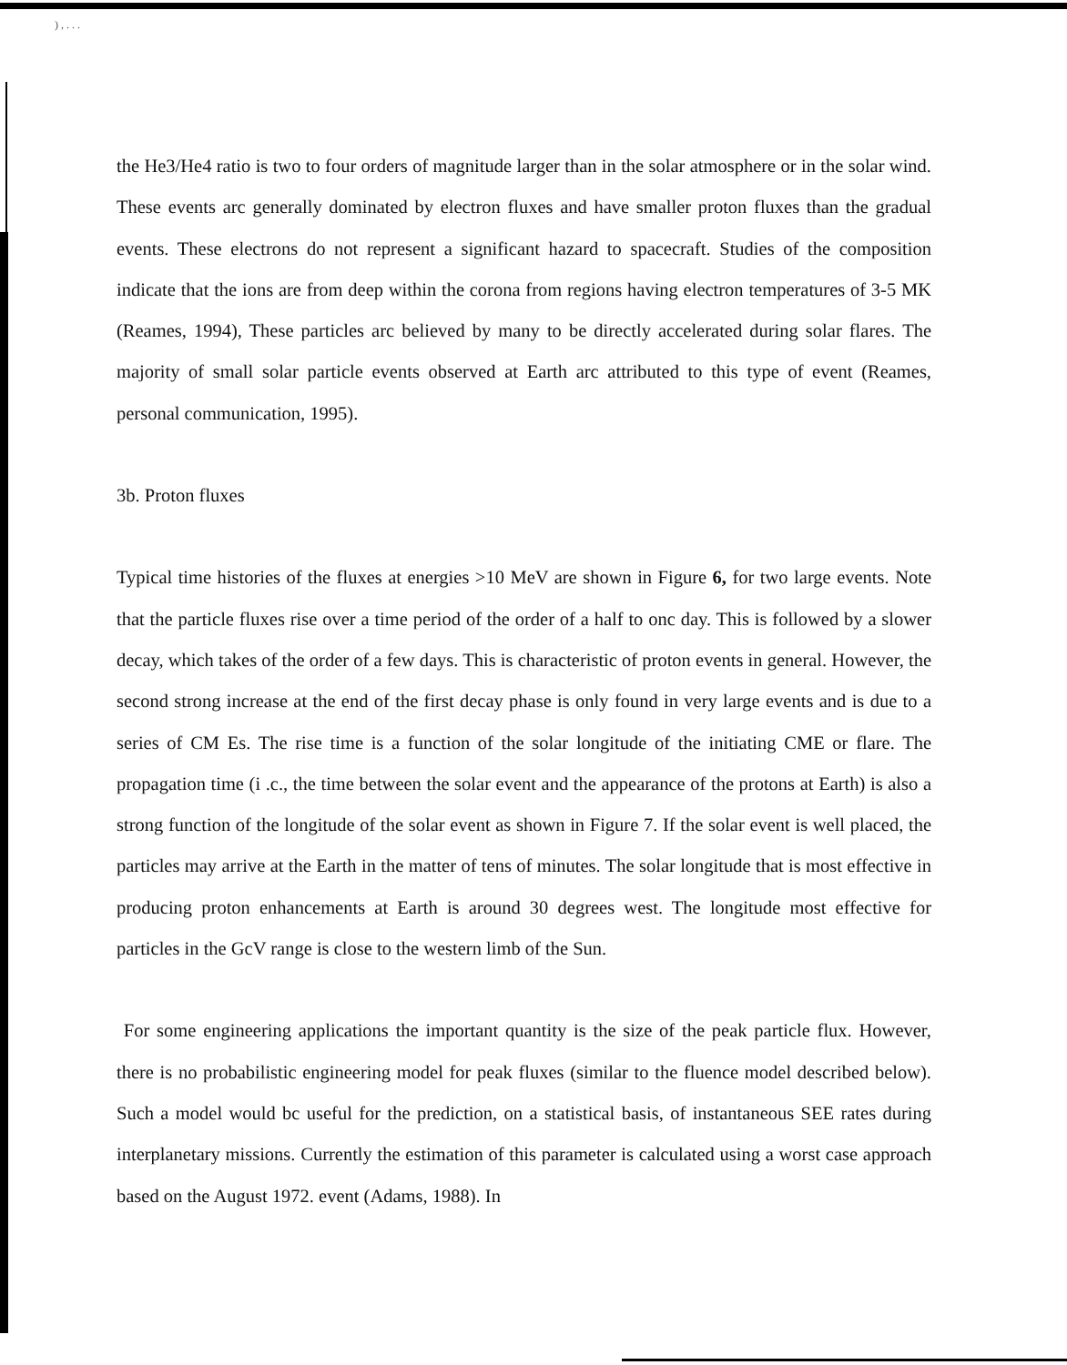) , . . .
the He3/He4 ratio is two to four orders of magnitude larger than in the solar atmosphere or in the solar wind. These events arc generally dominated by electron fluxes and have smaller proton fluxes than the gradual events. These electrons do not represent a significant hazard to spacecraft. Studies of the composition indicate that the ions are from deep within the corona from regions having electron temperatures of 3-5 MK (Reames, 1994), These particles arc believed by many to be directly accelerated during solar flares. The majority of small solar particle events observed at Earth arc attributed to this type of event (Reames, personal communication, 1995).
3b. Proton fluxes
Typical time histories of the fluxes at energies >10 MeV are shown in Figure 6, for two large events. Note that the particle fluxes rise over a time period of the order of a half to onc day. This is followed by a slower decay, which takes of the order of a few days. This is characteristic of proton events in general. However, the second strong increase at the end of the first decay phase is only found in very large events and is due to a series of CM Es. The rise time is a function of the solar longitude of the initiating CME or flare. The propagation time (i .c., the time between the solar event and the appearance of the protons at Earth) is also a strong function of the longitude of the solar event as shown in Figure 7. If the solar event is well placed, the particles may arrive at the Earth in the matter of tens of minutes. The solar longitude that is most effective in producing proton enhancements at Earth is around 30 degrees west. The longitude most effective for particles in the GcV range is close to the western limb of the Sun.
For some engineering applications the important quantity is the size of the peak particle flux. However, there is no probabilistic engineering model for peak fluxes (similar to the fluence model described below). Such a model would bc useful for the prediction, on a statistical basis, of instantaneous SEE rates during interplanetary missions. Currently the estimation of this parameter is calculated using a worst case approach based on the August 1972. event (Adams, 1988). In